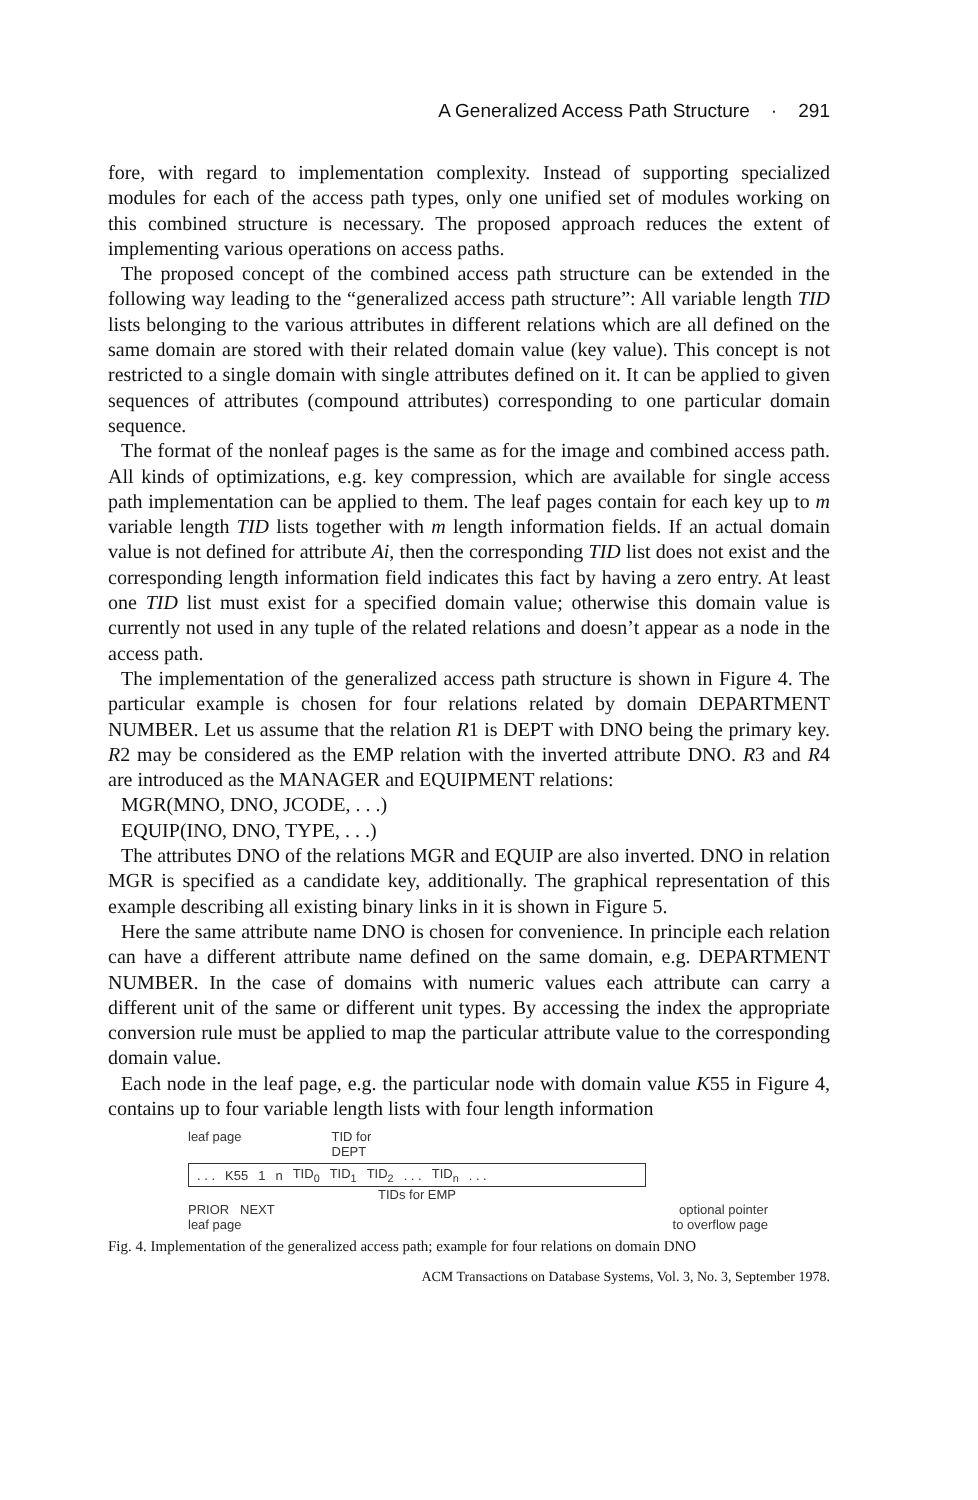A Generalized Access Path Structure · 291
fore, with regard to implementation complexity. Instead of supporting specialized modules for each of the access path types, only one unified set of modules working on this combined structure is necessary. The proposed approach reduces the extent of implementing various operations on access paths.
The proposed concept of the combined access path structure can be extended in the following way leading to the “generalized access path structure”: All variable length TID lists belonging to the various attributes in different relations which are all defined on the same domain are stored with their related domain value (key value). This concept is not restricted to a single domain with single attributes defined on it. It can be applied to given sequences of attributes (compound attributes) corresponding to one particular domain sequence.
The format of the nonleaf pages is the same as for the image and combined access path. All kinds of optimizations, e.g. key compression, which are available for single access path implementation can be applied to them. The leaf pages contain for each key up to m variable length TID lists together with m length information fields. If an actual domain value is not defined for attribute Ai, then the corresponding TID list does not exist and the corresponding length information field indicates this fact by having a zero entry. At least one TID list must exist for a specified domain value; otherwise this domain value is currently not used in any tuple of the related relations and doesn’t appear as a node in the access path.
The implementation of the generalized access path structure is shown in Figure 4. The particular example is chosen for four relations related by domain DEPARTMENT NUMBER. Let us assume that the relation R1 is DEPT with DNO being the primary key. R2 may be considered as the EMP relation with the inverted attribute DNO. R3 and R4 are introduced as the MANAGER and EQUIPMENT relations:
MGR(MNO, DNO, JCODE, . . .)
EQUIP(INO, DNO, TYPE, . . .)
The attributes DNO of the relations MGR and EQUIP are also inverted. DNO in relation MGR is specified as a candidate key, additionally. The graphical representation of this example describing all existing binary links in it is shown in Figure 5.
Here the same attribute name DNO is chosen for convenience. In principle each relation can have a different attribute name defined on the same domain, e.g. DEPARTMENT NUMBER. In the case of domains with numeric values each attribute can carry a different unit of the same or different unit types. By accessing the index the appropriate conversion rule must be applied to map the particular attribute value to the corresponding domain value.
Each node in the leaf page, e.g. the particular node with domain value K55 in Figure 4, contains up to four variable length lists with four length information
leaf page TID for
DEPT
. . . K55 1 n TID<sub>0</sub> TID<sub>1</sub> TID<sub>2</sub>. . . TID<sub>n</sub>. . .
TIDs for EMP
PRIOR NEXT
leaf page optional pointer
to overflow page
Fig. 4. Implementation of the generalized access path; example for four relations on domain DNO
ACM Transactions on Database Systems, Vol. 3, No. 3, September 1978.